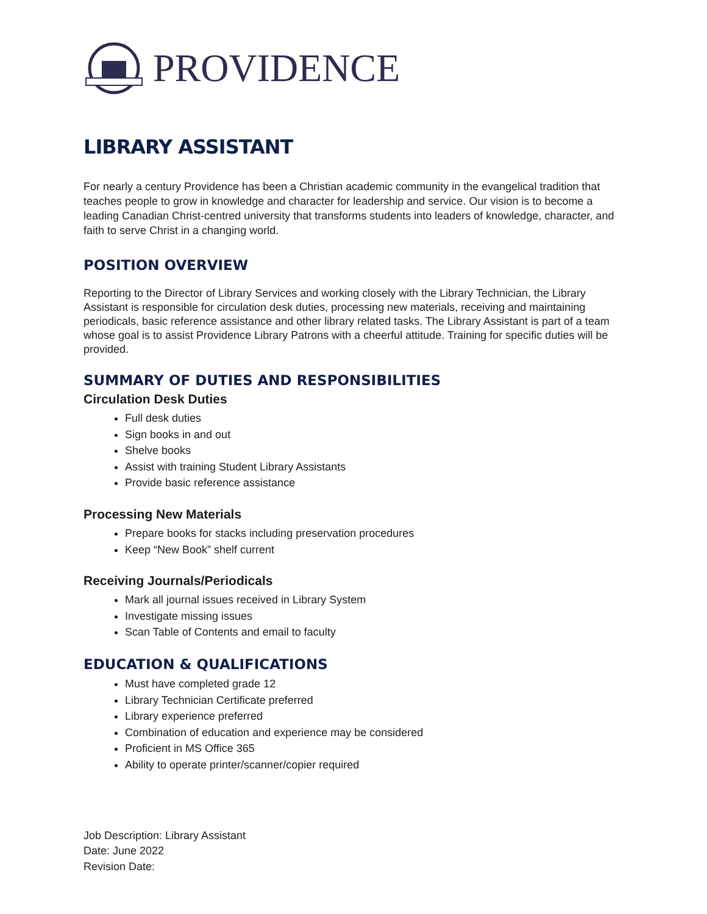PROVIDENCE
LIBRARY ASSISTANT
For nearly a century Providence has been a Christian academic community in the evangelical tradition that teaches people to grow in knowledge and character for leadership and service. Our vision is to become a leading Canadian Christ-centred university that transforms students into leaders of knowledge, character, and faith to serve Christ in a changing world.
POSITION OVERVIEW
Reporting to the Director of Library Services and working closely with the Library Technician, the Library Assistant is responsible for circulation desk duties, processing new materials, receiving and maintaining periodicals, basic reference assistance and other library related tasks. The Library Assistant is part of a team whose goal is to assist Providence Library Patrons with a cheerful attitude. Training for specific duties will be provided.
SUMMARY OF DUTIES AND RESPONSIBILITIES
Circulation Desk Duties
Full desk duties
Sign books in and out
Shelve books
Assist with training Student Library Assistants
Provide basic reference assistance
Processing New Materials
Prepare books for stacks including preservation procedures
Keep “New Book” shelf current
Receiving Journals/Periodicals
Mark all journal issues received in Library System
Investigate missing issues
Scan Table of Contents and email to faculty
EDUCATION & QUALIFICATIONS
Must have completed grade 12
Library Technician Certificate preferred
Library experience preferred
Combination of education and experience may be considered
Proficient in MS Office 365
Ability to operate printer/scanner/copier required
Job Description: Library Assistant
Date: June 2022
Revision Date: